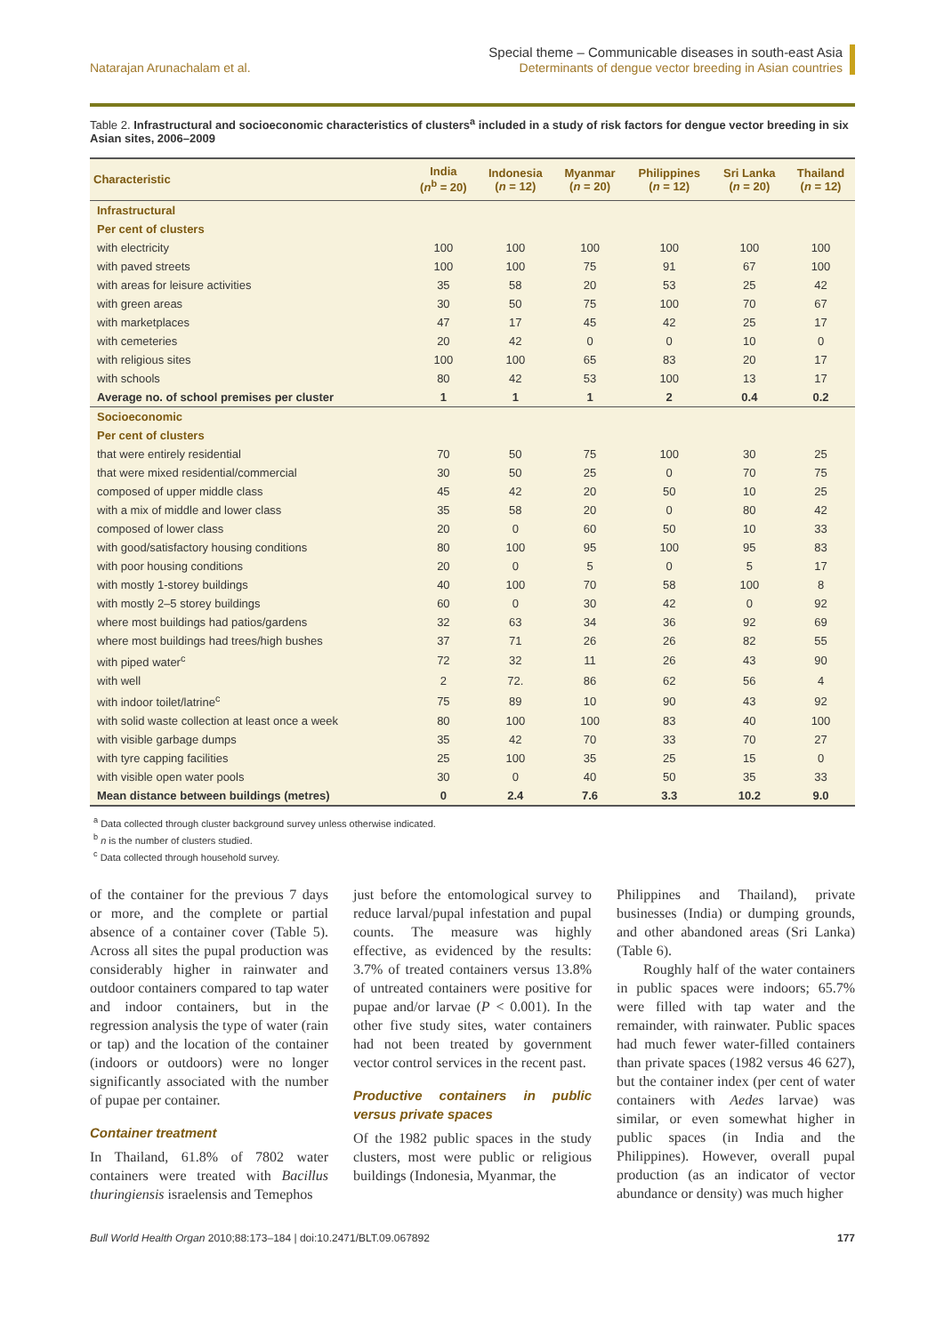Natarajan Arunachalam et al.
Special theme – Communicable diseases in south-east Asia
Determinants of dengue vector breeding in Asian countries
Table 2. Infrastructural and socioeconomic characteristics of clusters<sup>a</sup> included in a study of risk factors for dengue vector breeding in six Asian sites, 2006–2009
| Characteristic | India ( n<sup>b</sup> = 20) | Indonesia ( n = 12) | Myanmar ( n = 20) | Philippines ( n = 12) | Sri Lanka ( n = 20) | Thailand ( n = 12) |
| --- | --- | --- | --- | --- | --- | --- |
| Infrastructural | | | | | | |
| Per cent of clusters | | | | | | |
| with electricity | 100 | 100 | 100 | 100 | 100 | 100 |
| with paved streets | 100 | 100 | 75 | 91 | 67 | 100 |
| with areas for leisure activities | 35 | 58 | 20 | 53 | 25 | 42 |
| with green areas | 30 | 50 | 75 | 100 | 70 | 67 |
| with marketplaces | 47 | 17 | 45 | 42 | 25 | 17 |
| with cemeteries | 20 | 42 | 0 | 0 | 10 | 0 |
| with religious sites | 100 | 100 | 65 | 83 | 20 | 17 |
| with schools | 80 | 42 | 53 | 100 | 13 | 17 |
| Average no. of school premises per cluster | 1 | 1 | 1 | 2 | 0.4 | 0.2 |
| Socioeconomic | | | | | | |
| Per cent of clusters | | | | | | |
| that were entirely residential | 70 | 50 | 75 | 100 | 30 | 25 |
| that were mixed residential/commercial | 30 | 50 | 25 | 0 | 70 | 75 |
| composed of upper middle class | 45 | 42 | 20 | 50 | 10 | 25 |
| with a mix of middle and lower class | 35 | 58 | 20 | 0 | 80 | 42 |
| composed of lower class | 20 | 0 | 60 | 50 | 10 | 33 |
| with good/satisfactory housing conditions | 80 | 100 | 95 | 100 | 95 | 83 |
| with poor housing conditions | 20 | 0 | 5 | 0 | 5 | 17 |
| with mostly 1-storey buildings | 40 | 100 | 70 | 58 | 100 | 8 |
| with mostly 2–5 storey buildings | 60 | 0 | 30 | 42 | 0 | 92 |
| where most buildings had patios/gardens | 32 | 63 | 34 | 36 | 92 | 69 |
| where most buildings had trees/high bushes | 37 | 71 | 26 | 26 | 82 | 55 |
| with piped water<sup>c</sup> | 72 | 32 | 11 | 26 | 43 | 90 |
| with well | 2 | 72. | 86 | 62 | 56 | 4 |
| with indoor toilet/latrine<sup>c</sup> | 75 | 89 | 10 | 90 | 43 | 92 |
| with solid waste collection at least once a week | 80 | 100 | 100 | 83 | 40 | 100 |
| with visible garbage dumps | 35 | 42 | 70 | 33 | 70 | 27 |
| with tyre capping facilities | 25 | 100 | 35 | 25 | 15 | 0 |
| with visible open water pools | 30 | 0 | 40 | 50 | 35 | 33 |
| Mean distance between buildings (metres) | 0 | 2.4 | 7.6 | 3.3 | 10.2 | 9.0 |
<sup>a</sup> Data collected through cluster background survey unless otherwise indicated.
<sup>b</sup> n is the number of clusters studied.
<sup>c</sup> Data collected through household survey.
of the container for the previous 7 days or more, and the complete or partial absence of a container cover (Table 5). Across all sites the pupal production was considerably higher in rainwater and outdoor containers compared to tap water and indoor containers, but in the regression analysis the type of water (rain or tap) and the location of the container (indoors or outdoors) were no longer significantly associated with the number of pupae per container.
Container treatment
In Thailand, 61.8% of 7802 water containers were treated with Bacillus thuringiensis israelensis and Temephos
just before the entomological survey to reduce larval/pupal infestation and pupal counts. The measure was highly effective, as evidenced by the results: 3.7% of treated containers versus 13.8% of untreated containers were positive for pupae and/or larvae (P < 0.001). In the other five study sites, water containers had not been treated by government vector control services in the recent past.
Productive containers in public versus private spaces
Of the 1982 public spaces in the study clusters, most were public or religious buildings (Indonesia, Myanmar, the
Philippines and Thailand), private businesses (India) or dumping grounds, and other abandoned areas (Sri Lanka) (Table 6).
Roughly half of the water containers in public spaces were indoors; 65.7% were filled with tap water and the remainder, with rainwater. Public spaces had much fewer water-filled containers than private spaces (1982 versus 46 627), but the container index (per cent of water containers with Aedes larvae) was similar, or even somewhat higher in public spaces (in India and the Philippines). However, overall pupal production (as an indicator of vector abundance or density) was much higher
Bull World Health Organ 2010;88:173–184 | doi:10.2471/BLT.09.067892
177